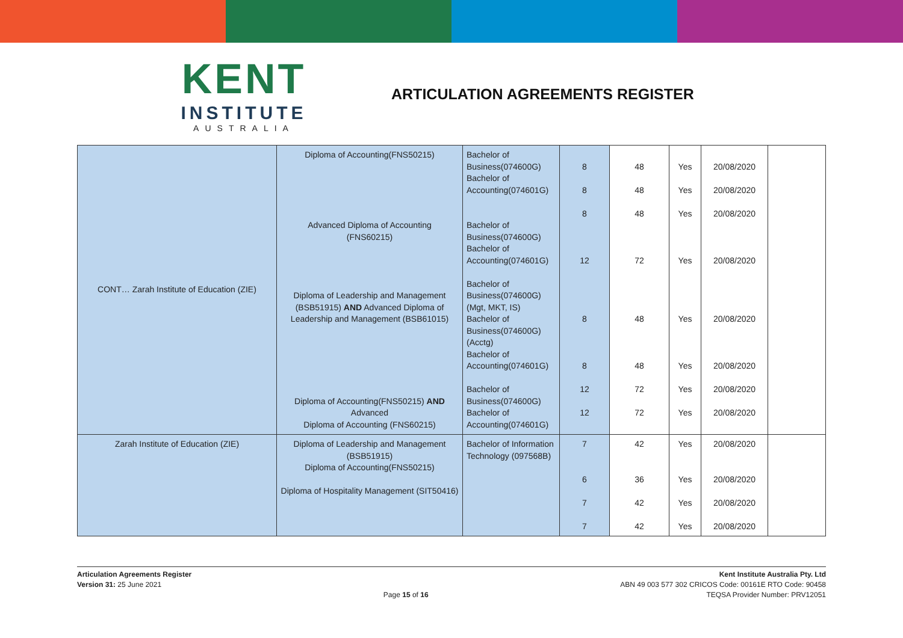KENT
INSTITUTE
AUSTRALIA
ARTICULATION AGREEMENTS REGISTER
| CONT… Zarah Institute of Education (ZIE) | Diploma of Accounting(FNS50215) Advanced Diploma of Accounting (FNS60215) Diploma of Leadership and Management (BSB51915) AND Advanced Diploma of Leadership and Management (BSB61015) Diploma of Accounting(FNS50215) AND Advanced Diploma of Accounting (FNS60215) | Bachelor of Business(074600G) Bachelor of Accounting(074601G) Bachelor of Business(074600G) Bachelor of Accounting(074601G) Bachelor of Business(074600G) (Mgt, MKT, IS) Bachelor of Business(074600G) (Acctg) Bachelor of Accounting(074601G) Bachelor of Business(074600G) Bachelor of Accounting(074601G) | 8 8 8 12 8 8 12 12 | 48 48 48 72 48 48 72 72 | Yes Yes Yes Yes Yes Yes Yes Yes | 20/08/2020 20/08/2020 20/08/2020 20/08/2020 20/08/2020 20/08/2020 20/08/2020 20/08/2020 | |
| Zarah Institute of Education (ZIE) | Diploma of Leadership and Management (BSB51915) Diploma of Accounting(FNS50215) Diploma of Hospitality Management (SIT50416) | Bachelor of Information Technology (097568B) | 7 6 7 7 | 42 36 42 42 | Yes Yes Yes Yes | 20/08/2020 20/08/2020 20/08/2020 20/08/2020 | |
Articulation Agreements Register
Version 31: 25 June 2021
Page 15 of 16 Kent Institute Australia Pty. Ltd
ABN 49 003 577 302 CRICOS Code: 00161E RTO Code: 90458
TEQSA Provider Number: PRV12051